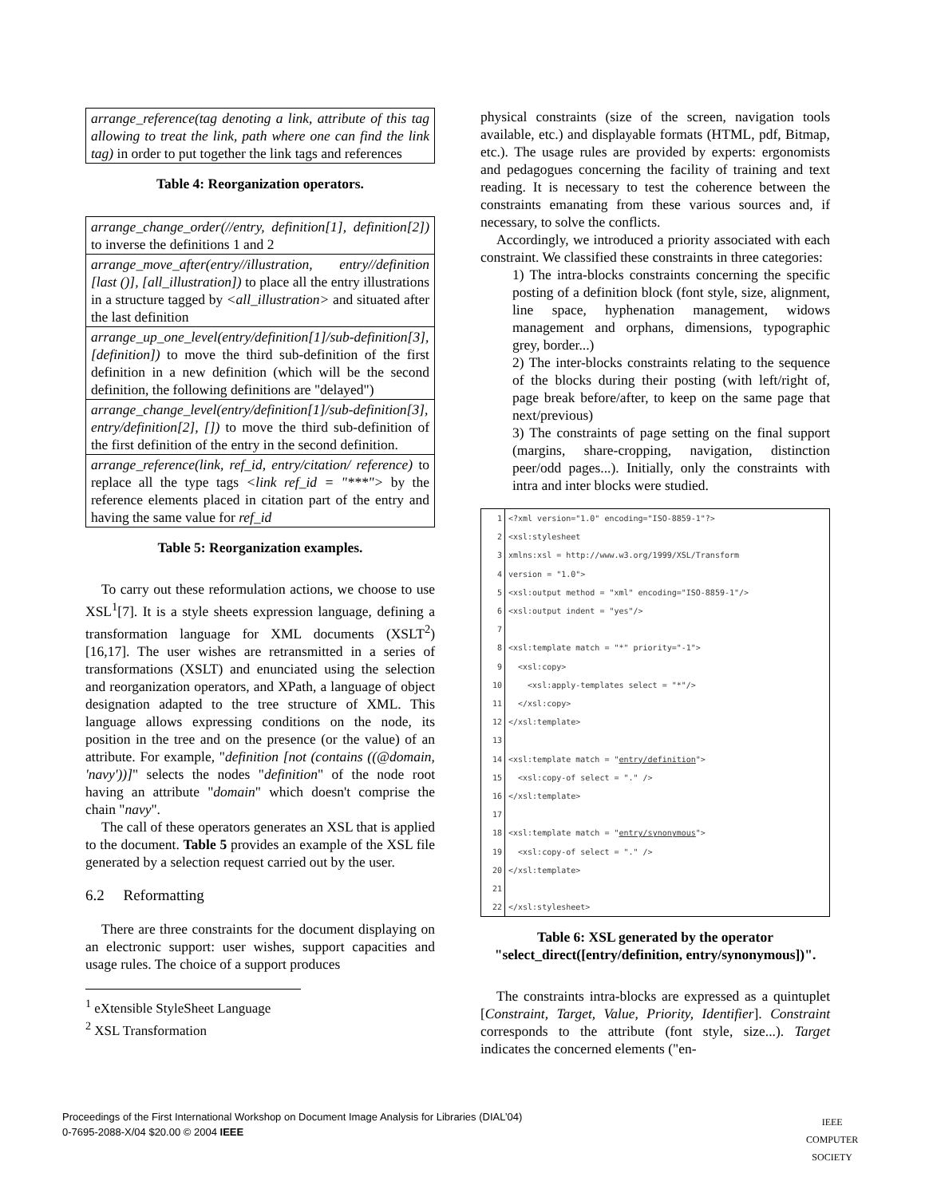| arrange_reference(tag denoting a link, attribute of this tag allowing to treat the link, path where one can find the link tag) in order to put together the link tags and references |
Table 4: Reorganization operators.
| arrange_change_order(//entry, definition[1], definition[2]) to inverse the definitions 1 and 2 |
| arrange_move_after(entry//illustration, entry//definition [last ()], [all_illustration]) to place all the entry illustrations in a structure tagged by <all_illustration> and situated after the last definition |
| arrange_up_one_level(entry/definition[1]/sub-definition[3], [definition]) to move the third sub-definition of the first definition in a new definition (which will be the second definition, the following definitions are "delayed") |
| arrange_change_level(entry/definition[1]/sub-definition[3], entry/definition[2], []) to move the third sub-definition of the first definition of the entry in the second definition. |
| arrange_reference(link, ref_id, entry/citation/ reference) to replace all the type tags <link ref_id = "***"> by the reference elements placed in citation part of the entry and having the same value for ref_id |
Table 5: Reorganization examples.
To carry out these reformulation actions, we choose to use XSL<sup>1</sup>[7]. It is a style sheets expression language, defining a transformation language for XML documents (XSLT<sup>2</sup>) [16,17]. The user wishes are retransmitted in a series of transformations (XSLT) and enunciated using the selection and reorganization operators, and XPath, a language of object designation adapted to the tree structure of XML. This language allows expressing conditions on the node, its position in the tree and on the presence (or the value) of an attribute. For example, "definition [not (contains ((@domain, 'navy'))]" selects the nodes "definition" of the node root having an attribute "domain" which doesn't comprise the chain "navy".
The call of these operators generates an XSL that is applied to the document. Table 5 provides an example of the XSL file generated by a selection request carried out by the user.
6.2 Reformatting
There are three constraints for the document displaying on an electronic support: user wishes, support capacities and usage rules. The choice of a support produces
<sup>1</sup> eXtensible StyleSheet Language
<sup>2</sup> XSL Transformation
physical constraints (size of the screen, navigation tools available, etc.) and displayable formats (HTML, pdf, Bitmap, etc.). The usage rules are provided by experts: ergonomists and pedagogues concerning the facility of training and text reading. It is necessary to test the coherence between the constraints emanating from these various sources and, if necessary, to solve the conflicts.
Accordingly, we introduced a priority associated with each constraint. We classified these constraints in three categories:
1) The intra-blocks constraints concerning the specific posting of a definition block (font style, size, alignment, line space, hyphenation management, widows management and orphans, dimensions, typographic grey, border...)
2) The inter-blocks constraints relating to the sequence of the blocks during their posting (with left/right of, page break before/after, to keep on the same page that next/previous)
3) The constraints of page setting on the final support (margins, share-cropping, navigation, distinction peer/odd pages...). Initially, only the constraints with intra and inter blocks were studied.
| 1 | <?xml version="1.0" encoding="ISO-8859-1"?> |
| 2 | <xsl:stylesheet |
| 3 | xmlns:xsl = http://www.w3.org/1999/XSL/Transform |
| 4 | version = "1.0"> |
| 5 | <xsl:output method = "xml" encoding="ISO-8859-1"/> |
| 6 | <xsl:output indent = "yes"/> |
| 7 | |
| 8 | <xsl:template match = "*" priority="-1"> |
| 9 | <xsl:copy> |
| 10 | <xsl:apply-templates select = "*"/> |
| 11 | </xsl:copy> |
| 12 | </xsl:template> |
| 13 | |
| 14 | <xsl:template match = " entry/definition "> |
| 15 | <xsl:copy-of select = "." /> |
| 16 | </xsl:template> |
| 17 | |
| 18 | <xsl:template match = " entry/synonymous "> |
| 19 | <xsl:copy-of select = "." /> |
| 20 | </xsl:template> |
| 21 | |
| 22 | </xsl:stylesheet> |
Table 6: XSL generated by the operator "select_direct([entry/definition, entry/synonymous])".
The constraints intra-blocks are expressed as a quintuplet [Constraint, Target, Value, Priority, Identifier]. Constraint corresponds to the attribute (font style, size...). Target indicates the concerned elements ("en-
Proceedings of the First International Workshop on Document Image Analysis for Libraries (DIAL’04)
0-7695-2088-X/04 $20.00 © 2004 IEEE
IEEE
COMPUTER
SOCIETY